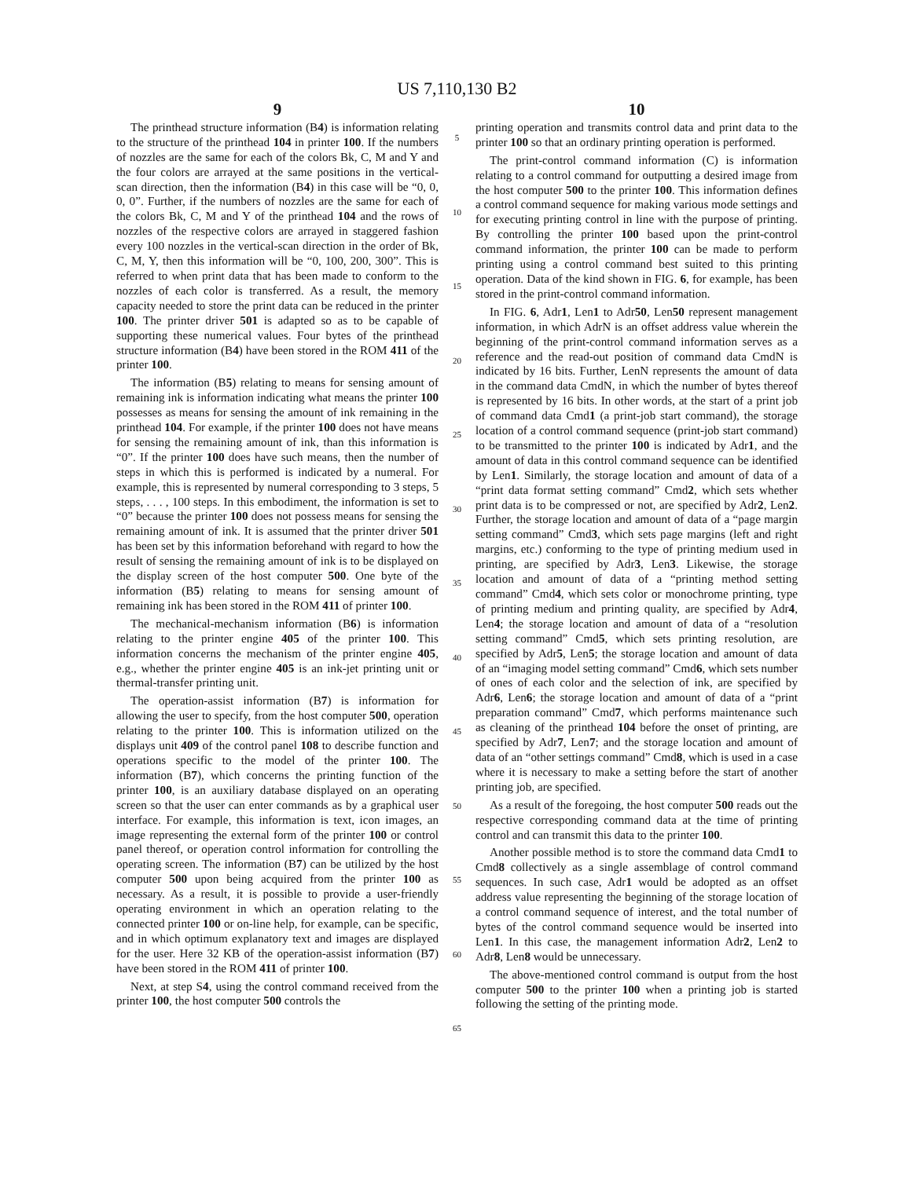US 7,110,130 B2
9
The printhead structure information (B4) is information relating to the structure of the printhead 104 in printer 100. If the numbers of nozzles are the same for each of the colors Bk, C, M and Y and the four colors are arrayed at the same positions in the vertical-scan direction, then the information (B4) in this case will be “0, 0, 0, 0”. Further, if the numbers of nozzles are the same for each of the colors Bk, C, M and Y of the printhead 104 and the rows of nozzles of the respective colors are arrayed in staggered fashion every 100 nozzles in the vertical-scan direction in the order of Bk, C, M, Y, then this information will be “0, 100, 200, 300”. This is referred to when print data that has been made to conform to the nozzles of each color is transferred. As a result, the memory capacity needed to store the print data can be reduced in the printer 100. The printer driver 501 is adapted so as to be capable of supporting these numerical values. Four bytes of the printhead structure information (B4) have been stored in the ROM 411 of the printer 100.
The information (B5) relating to means for sensing amount of remaining ink is information indicating what means the printer 100 possesses as means for sensing the amount of ink remaining in the printhead 104. For example, if the printer 100 does not have means for sensing the remaining amount of ink, than this information is “0”. If the printer 100 does have such means, then the number of steps in which this is performed is indicated by a numeral. For example, this is represented by numeral corresponding to 3 steps, 5 steps, . . . , 100 steps. In this embodiment, the information is set to “0” because the printer 100 does not possess means for sensing the remaining amount of ink. It is assumed that the printer driver 501 has been set by this information beforehand with regard to how the result of sensing the remaining amount of ink is to be displayed on the display screen of the host computer 500. One byte of the information (B5) relating to means for sensing amount of remaining ink has been stored in the ROM 411 of printer 100.
The mechanical-mechanism information (B6) is information relating to the printer engine 405 of the printer 100. This information concerns the mechanism of the printer engine 405, e.g., whether the printer engine 405 is an ink-jet printing unit or thermal-transfer printing unit.
The operation-assist information (B7) is information for allowing the user to specify, from the host computer 500, operation relating to the printer 100. This is information utilized on the displays unit 409 of the control panel 108 to describe function and operations specific to the model of the printer 100. The information (B7), which concerns the printing function of the printer 100, is an auxiliary database displayed on an operating screen so that the user can enter commands as by a graphical user interface. For example, this information is text, icon images, an image representing the external form of the printer 100 or control panel thereof, or operation control information for controlling the operating screen. The information (B7) can be utilized by the host computer 500 upon being acquired from the printer 100 as necessary. As a result, it is possible to provide a user-friendly operating environment in which an operation relating to the connected printer 100 or on-line help, for example, can be specific, and in which optimum explanatory text and images are displayed for the user. Here 32 KB of the operation-assist information (B7) have been stored in the ROM 411 of printer 100.
Next, at step S4, using the control command received from the printer 100, the host computer 500 controls the
5
10
15
20
25
30
35
40
45
50
55
60
65
10
printing operation and transmits control data and print data to the printer 100 so that an ordinary printing operation is performed.
The print-control command information (C) is information relating to a control command for outputting a desired image from the host computer 500 to the printer 100. This information defines a control command sequence for making various mode settings and for executing printing control in line with the purpose of printing. By controlling the printer 100 based upon the print-control command information, the printer 100 can be made to perform printing using a control command best suited to this printing operation. Data of the kind shown in FIG. 6, for example, has been stored in the print-control command information.
In FIG. 6, Adr1, Len1 to Adr50, Len50 represent management information, in which AdrN is an offset address value wherein the beginning of the print-control command information serves as a reference and the read-out position of command data CmdN is indicated by 16 bits. Further, LenN represents the amount of data in the command data CmdN, in which the number of bytes thereof is represented by 16 bits. In other words, at the start of a print job of command data Cmd1 (a print-job start command), the storage location of a control command sequence (print-job start command) to be transmitted to the printer 100 is indicated by Adr1, and the amount of data in this control command sequence can be identified by Len1. Similarly, the storage location and amount of data of a “print data format setting command” Cmd2, which sets whether print data is to be compressed or not, are specified by Adr2, Len2. Further, the storage location and amount of data of a “page margin setting command” Cmd3, which sets page margins (left and right margins, etc.) conforming to the type of printing medium used in printing, are specified by Adr3, Len3. Likewise, the storage location and amount of data of a “printing method setting command” Cmd4, which sets color or monochrome printing, type of printing medium and printing quality, are specified by Adr4, Len4; the storage location and amount of data of a “resolution setting command” Cmd5, which sets printing resolution, are specified by Adr5, Len5; the storage location and amount of data of an “imaging model setting command” Cmd6, which sets number of ones of each color and the selection of ink, are specified by Adr6, Len6; the storage location and amount of data of a “print preparation command” Cmd7, which performs maintenance such as cleaning of the printhead 104 before the onset of printing, are specified by Adr7, Len7; and the storage location and amount of data of an “other settings command” Cmd8, which is used in a case where it is necessary to make a setting before the start of another printing job, are specified.
As a result of the foregoing, the host computer 500 reads out the respective corresponding command data at the time of printing control and can transmit this data to the printer 100.
Another possible method is to store the command data Cmd1 to Cmd8 collectively as a single assemblage of control command sequences. In such case, Adr1 would be adopted as an offset address value representing the beginning of the storage location of a control command sequence of interest, and the total number of bytes of the control command sequence would be inserted into Len1. In this case, the management information Adr2, Len2 to Adr8, Len8 would be unnecessary.
The above-mentioned control command is output from the host computer 500 to the printer 100 when a printing job is started following the setting of the printing mode.